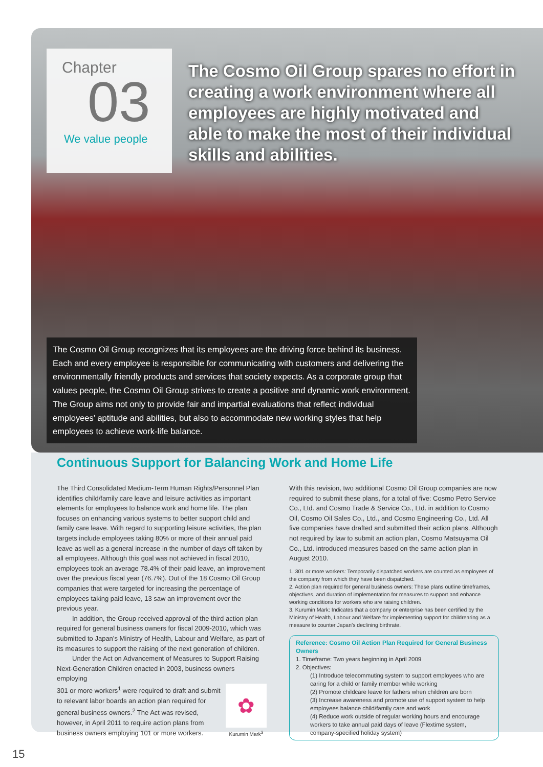Chapter
03
We value people
The Cosmo Oil Group spares no effort in creating a work environment where all employees are highly motivated and able to make the most of their individual skills and abilities.
The Cosmo Oil Group recognizes that its employees are the driving force behind its business. Each and every employee is responsible for communicating with customers and delivering the environmentally friendly products and services that society expects. As a corporate group that values people, the Cosmo Oil Group strives to create a positive and dynamic work environment. The Group aims not only to provide fair and impartial evaluations that reflect individual employees’ aptitude and abilities, but also to accommodate new working styles that help employees to achieve work-life balance.
Continuous Support for Balancing Work and Home Life
The Third Consolidated Medium-Term Human Rights/Personnel Plan identifies child/family care leave and leisure activities as important elements for employees to balance work and home life. The plan focuses on enhancing various systems to better support child and family care leave. With regard to supporting leisure activities, the plan targets include employees taking 80% or more of their annual paid leave as well as a general increase in the number of days off taken by all employees. Although this goal was not achieved in fiscal 2010, employees took an average 78.4% of their paid leave, an improvement over the previous fiscal year (76.7%). Out of the 18 Cosmo Oil Group companies that were targeted for increasing the percentage of employees taking paid leave, 13 saw an improvement over the previous year.
In addition, the Group received approval of the third action plan required for general business owners for fiscal 2009-2010, which was submitted to Japan’s Ministry of Health, Labour and Welfare, as part of its measures to support the raising of the next generation of children.
Under the Act on Advancement of Measures to Support Raising Next-Generation Children enacted in 2003, business owners employing
✿
Kurumin Mark<sup>3</sup>
301 or more workers<sup>1</sup> were required to draft and submit to relevant labor boards an action plan required for general business owners.<sup>2</sup> The Act was revised, however, in April 2011 to require action plans from business owners employing 101 or more workers.
With this revision, two additional Cosmo Oil Group companies are now required to submit these plans, for a total of five: Cosmo Petro Service Co., Ltd. and Cosmo Trade & Service Co., Ltd. in addition to Cosmo Oil, Cosmo Oil Sales Co., Ltd., and Cosmo Engineering Co., Ltd. All five companies have drafted and submitted their action plans. Although not required by law to submit an action plan, Cosmo Matsuyama Oil Co., Ltd. introduced measures based on the same action plan in August 2010.
1. 301 or more workers: Temporarily dispatched workers are counted as employees of the company from which they have been dispatched.
2. Action plan required for general business owners: These plans outline timeframes, objectives, and duration of implementation for measures to support and enhance working conditions for workers who are raising children.
3. Kurumin Mark: Indicates that a company or enterprise has been certified by the Ministry of Health, Labour and Welfare for implementing support for childrearing as a measure to counter Japan’s declining birthrate.
Reference: Cosmo Oil Action Plan Required for General Business Owners
1. Timeframe: Two years beginning in April 2009
2. Objectives:
(1) Introduce telecommuting system to support employees who are caring for a child or family member while working
(2) Promote childcare leave for fathers when children are born
(3) Increase awareness and promote use of support system to help employees balance child/family care and work
(4) Reduce work outside of regular working hours and encourage workers to take annual paid days of leave (Flextime system, company-specified holiday system)
15